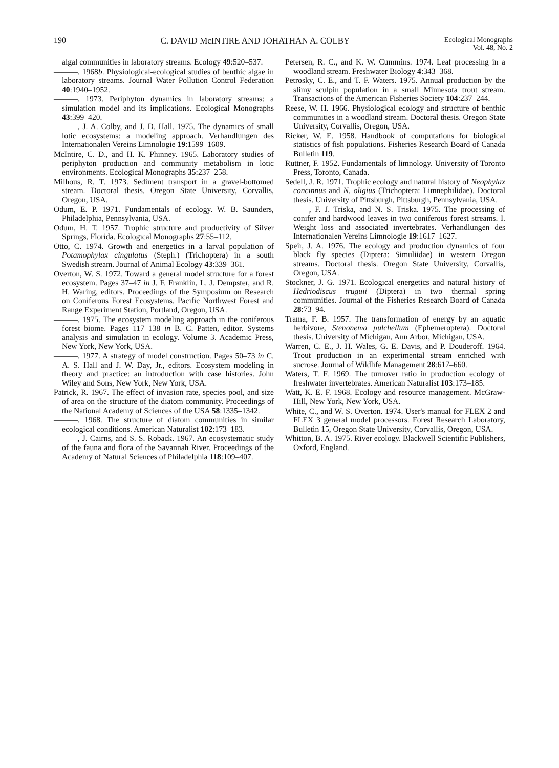190 C. DAVID McINTIRE AND JOHATHAN A. COLBY Ecological Monographs
Vol. 48, No. 2
algal communities in laboratory streams. Ecology 49:520–537.
———. 1968b. Physiological-ecological studies of benthic algae in laboratory streams. Journal Water Pollution Control Federation 40:1940–1952.
———. 1973. Periphyton dynamics in laboratory streams: a simulation model and its implications. Ecological Monographs 43:399–420.
———, J. A. Colby, and J. D. Hall. 1975. The dynamics of small lotic ecosystems: a modeling approach. Verhandlungen des Internationalen Vereins Limnologie 19:1599–1609.
McIntire, C. D., and H. K. Phinney. 1965. Laboratory studies of periphyton production and community metabolism in lotic environments. Ecological Monographs 35:237–258.
Milhous, R. T. 1973. Sediment transport in a gravel-bottomed stream. Doctoral thesis. Oregon State University, Corvallis, Oregon, USA.
Odum, E. P. 1971. Fundamentals of ecology. W. B. Saunders, Philadelphia, Pennsylvania, USA.
Odum, H. T. 1957. Trophic structure and productivity of Silver Springs, Florida. Ecological Monographs 27:55–112.
Otto, C. 1974. Growth and energetics in a larval population of Potamophylax cingulatus (Steph.) (Trichoptera) in a south Swedish stream. Journal of Animal Ecology 43:339–361.
Overton, W. S. 1972. Toward a general model structure for a forest ecosystem. Pages 37–47 in J. F. Franklin, L. J. Dempster, and R. H. Waring, editors. Proceedings of the Symposium on Research on Coniferous Forest Ecosystems. Pacific Northwest Forest and Range Experiment Station, Portland, Oregon, USA.
———. 1975. The ecosystem modeling approach in the coniferous forest biome. Pages 117–138 in B. C. Patten, editor. Systems analysis and simulation in ecology. Volume 3. Academic Press, New York, New York, USA.
———. 1977. A strategy of model construction. Pages 50–73 in C. A. S. Hall and J. W. Day, Jr., editors. Ecosystem modeling in theory and practice: an introduction with case histories. John Wiley and Sons, New York, New York, USA.
Patrick, R. 1967. The effect of invasion rate, species pool, and size of area on the structure of the diatom community. Proceedings of the National Academy of Sciences of the USA 58:1335–1342.
———. 1968. The structure of diatom communities in similar ecological conditions. American Naturalist 102:173–183.
———, J. Cairns, and S. S. Roback. 1967. An ecosystematic study of the fauna and flora of the Savannah River. Proceedings of the Academy of Natural Sciences of Philadelphia 118:109–407.
Petersen, R. C., and K. W. Cummins. 1974. Leaf processing in a woodland stream. Freshwater Biology 4:343–368.
Petrosky, C. E., and T. F. Waters. 1975. Annual production by the slimy sculpin population in a small Minnesota trout stream. Transactions of the American Fisheries Society 104:237–244.
Reese, W. H. 1966. Physiological ecology and structure of benthic communities in a woodland stream. Doctoral thesis. Oregon State University, Corvallis, Oregon, USA.
Ricker, W. E. 1958. Handbook of computations for biological statistics of fish populations. Fisheries Research Board of Canada Bulletin 119.
Ruttner, F. 1952. Fundamentals of limnology. University of Toronto Press, Toronto, Canada.
Sedell, J. R. 1971. Trophic ecology and natural history of Neophylax concinnus and N. oligius (Trichoptera: Limnephilidae). Doctoral thesis. University of Pittsburgh, Pittsburgh, Pennsylvania, USA.
———, F. J. Triska, and N. S. Triska. 1975. The processing of conifer and hardwood leaves in two coniferous forest streams. I. Weight loss and associated invertebrates. Verhandlungen des Internationalen Vereins Limnologie 19:1617–1627.
Speir, J. A. 1976. The ecology and production dynamics of four black fly species (Diptera: Simuliidae) in western Oregon streams. Doctoral thesis. Oregon State University, Corvallis, Oregon, USA.
Stockner, J. G. 1971. Ecological energetics and natural history of Hedriodiscus truguii (Diptera) in two thermal spring communities. Journal of the Fisheries Research Board of Canada 28:73–94.
Trama, F. B. 1957. The transformation of energy by an aquatic herbivore, Stenonema pulchellum (Ephemeroptera). Doctoral thesis. University of Michigan, Ann Arbor, Michigan, USA.
Warren, C. E., J. H. Wales, G. E. Davis, and P. Douderoff. 1964. Trout production in an experimental stream enriched with sucrose. Journal of Wildlife Management 28:617–660.
Waters, T. F. 1969. The turnover ratio in production ecology of freshwater invertebrates. American Naturalist 103:173–185.
Watt, K. E. F. 1968. Ecology and resource management. McGraw-Hill, New York, New York, USA.
White, C., and W. S. Overton. 1974. User's manual for FLEX 2 and FLEX 3 general model processors. Forest Research Laboratory, Bulletin 15, Oregon State University, Corvallis, Oregon, USA.
Whitton, B. A. 1975. River ecology. Blackwell Scientific Publishers, Oxford, England.